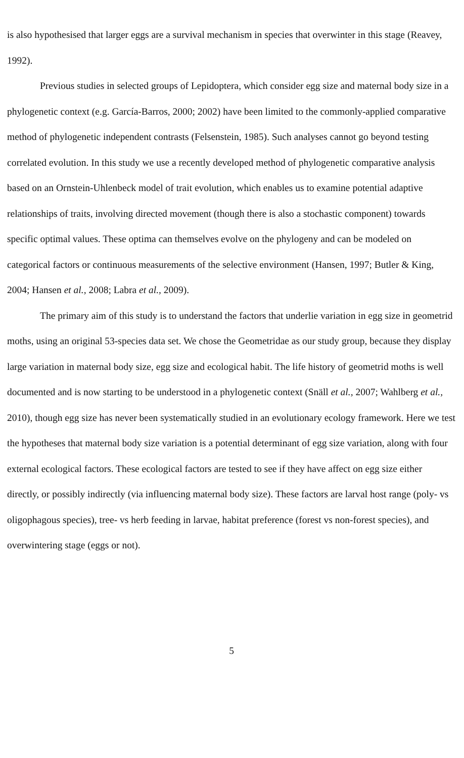is also hypothesised that larger eggs are a survival mechanism in species that overwinter in this stage (Reavey, 1992).
Previous studies in selected groups of Lepidoptera, which consider egg size and maternal body size in a phylogenetic context (e.g. García-Barros, 2000; 2002) have been limited to the commonly-applied comparative method of phylogenetic independent contrasts (Felsenstein, 1985). Such analyses cannot go beyond testing correlated evolution. In this study we use a recently developed method of phylogenetic comparative analysis based on an Ornstein-Uhlenbeck model of trait evolution, which enables us to examine potential adaptive relationships of traits, involving directed movement (though there is also a stochastic component) towards specific optimal values. These optima can themselves evolve on the phylogeny and can be modeled on categorical factors or continuous measurements of the selective environment (Hansen, 1997; Butler & King, 2004; Hansen et al., 2008; Labra et al., 2009).
The primary aim of this study is to understand the factors that underlie variation in egg size in geometrid moths, using an original 53-species data set. We chose the Geometridae as our study group, because they display large variation in maternal body size, egg size and ecological habit. The life history of geometrid moths is well documented and is now starting to be understood in a phylogenetic context (Snäll et al., 2007; Wahlberg et al., 2010), though egg size has never been systematically studied in an evolutionary ecology framework. Here we test the hypotheses that maternal body size variation is a potential determinant of egg size variation, along with four external ecological factors. These ecological factors are tested to see if they have affect on egg size either directly, or possibly indirectly (via influencing maternal body size). These factors are larval host range (poly- vs oligophagous species), tree- vs herb feeding in larvae, habitat preference (forest vs non-forest species), and overwintering stage (eggs or not).
5